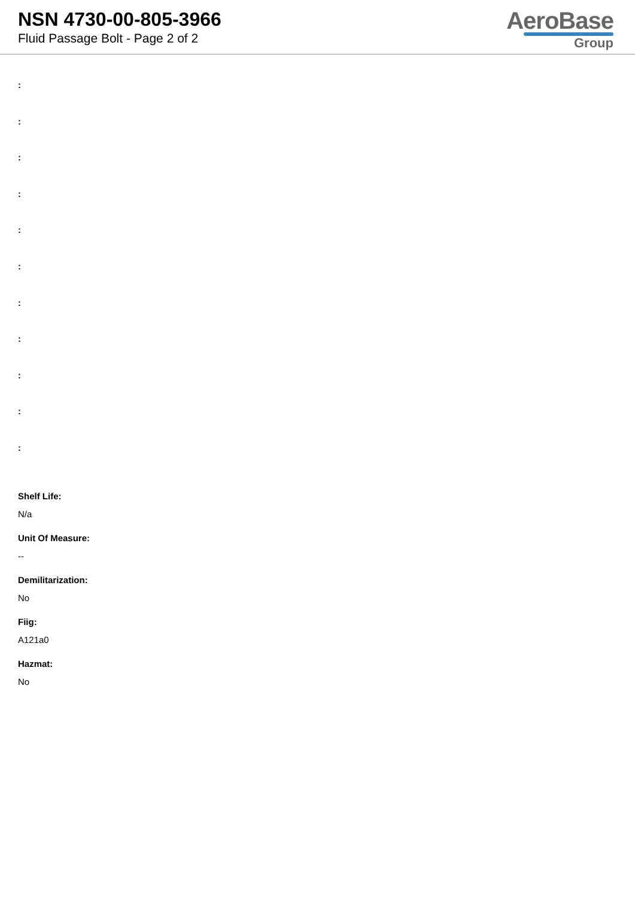NSN 4730-00-805-3966
Fluid Passage Bolt - Page 2 of 2
AeroBase
Group
:
:
:
:
:
:
:
:
:
:
:
Shelf Life:
N/a
Unit Of Measure:
--
Demilitarization:
No
Fiig:
A121a0
Hazmat:
No